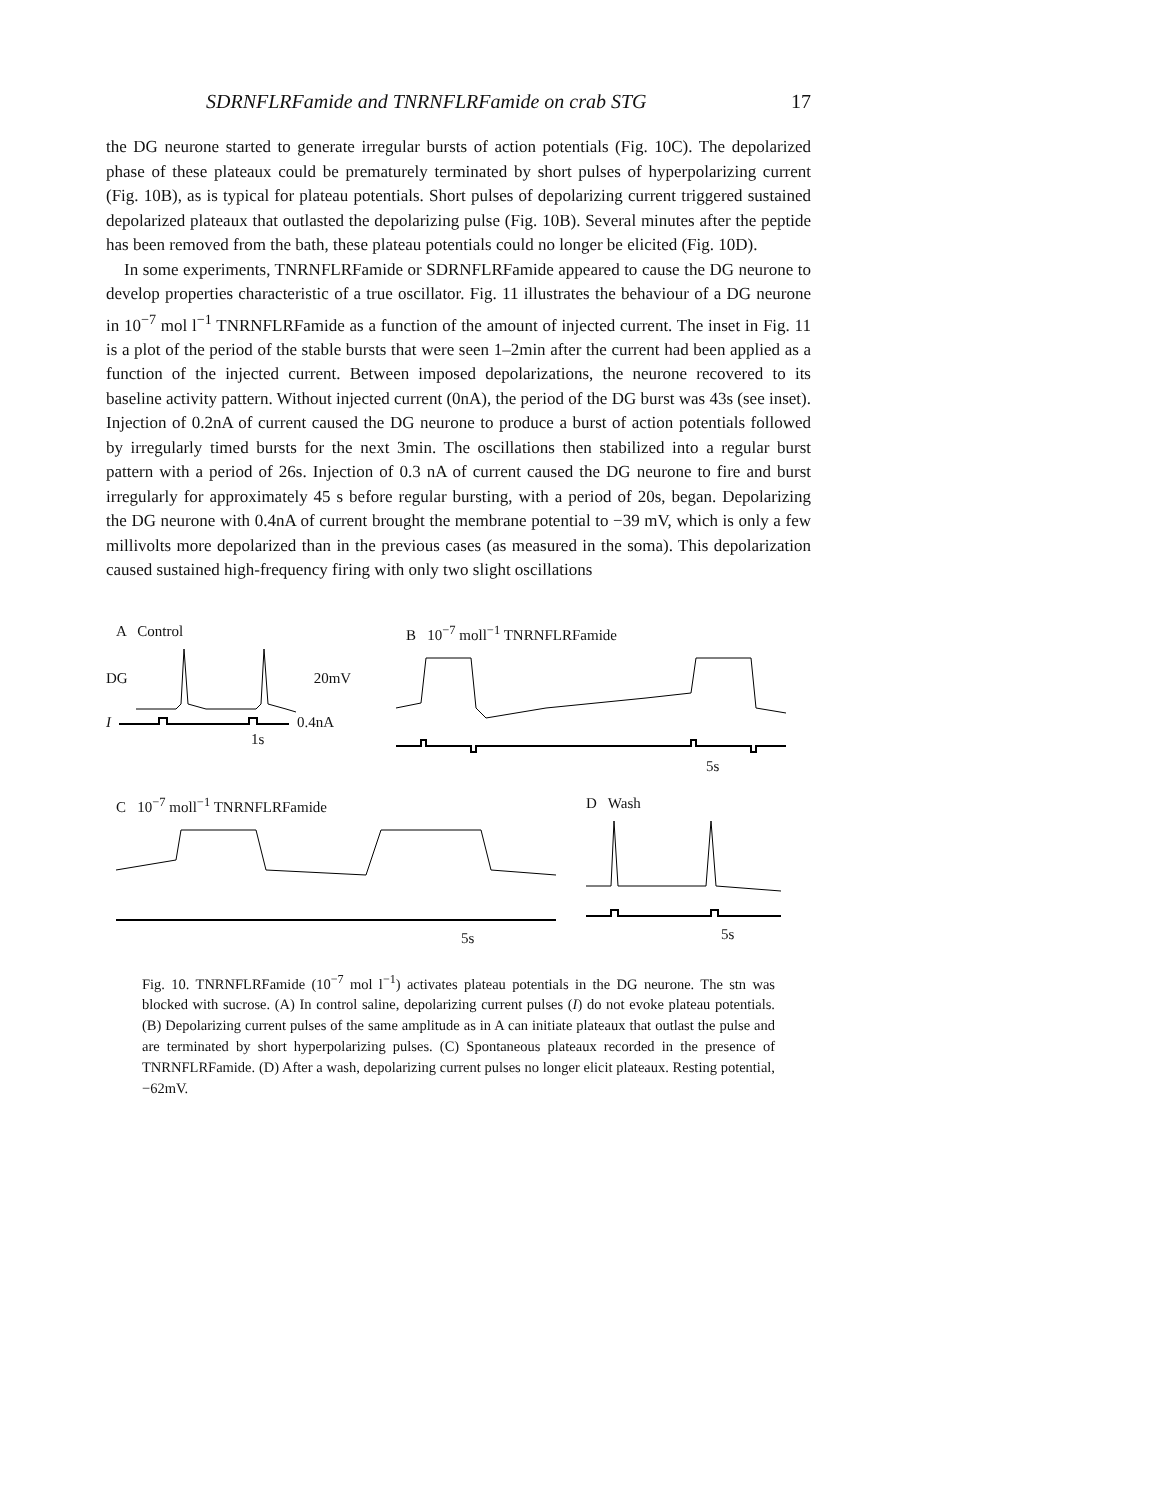SDRNFLRFamide and TNRNFLRFamide on crab STG 17
the DG neurone started to generate irregular bursts of action potentials (Fig. 10C). The depolarized phase of these plateaux could be prematurely terminated by short pulses of hyperpolarizing current (Fig. 10B), as is typical for plateau potentials. Short pulses of depolarizing current triggered sustained depolarized plateaux that outlasted the depolarizing pulse (Fig. 10B). Several minutes after the peptide has been removed from the bath, these plateau potentials could no longer be elicited (Fig. 10D).
In some experiments, TNRNFLRFamide or SDRNFLRFamide appeared to cause the DG neurone to develop properties characteristic of a true oscillator. Fig. 11 illustrates the behaviour of a DG neurone in 10<sup>−7</sup> mol l<sup>−1</sup> TNRNFLRFamide as a function of the amount of injected current. The inset in Fig. 11 is a plot of the period of the stable bursts that were seen 1–2min after the current had been applied as a function of the injected current. Between imposed depolarizations, the neurone recovered to its baseline activity pattern. Without injected current (0nA), the period of the DG burst was 43s (see inset). Injection of 0.2nA of current caused the DG neurone to produce a burst of action potentials followed by irregularly timed bursts for the next 3min. The oscillations then stabilized into a regular burst pattern with a period of 26s. Injection of 0.3 nA of current caused the DG neurone to fire and burst irregularly for approximately 45 s before regular bursting, with a period of 20s, began. Depolarizing the DG neurone with 0.4nA of current brought the membrane potential to −39 mV, which is only a few millivolts more depolarized than in the previous cases (as measured in the soma). This depolarization caused sustained high-frequency firing with only two slight oscillations
A Control
DG 20mV
I 0.4nA
1s
B 10<sup>−7</sup> moll<sup>−1</sup> TNRNFLRFamide
5s
C 10<sup>−7</sup> moll<sup>−1</sup> TNRNFLRFamide
5s
D Wash
5s
Fig. 10. TNRNFLRFamide (10<sup>−7</sup> mol l<sup>−1</sup>) activates plateau potentials in the DG neurone. The stn was blocked with sucrose. (A) In control saline, depolarizing current pulses (I) do not evoke plateau potentials. (B) Depolarizing current pulses of the same amplitude as in A can initiate plateaux that outlast the pulse and are terminated by short hyperpolarizing pulses. (C) Spontaneous plateaux recorded in the presence of TNRNFLRFamide. (D) After a wash, depolarizing current pulses no longer elicit plateaux. Resting potential, −62mV.